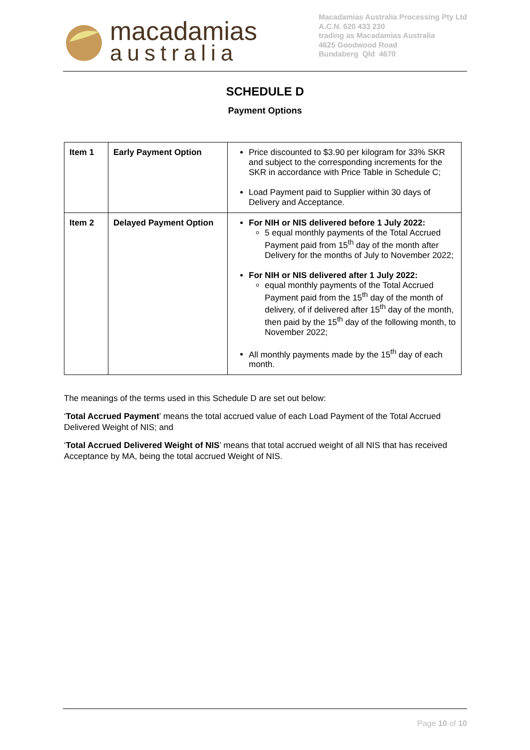macadamias
australia
Macadamias Australia Processing Pty Ltd
A.C.N. 620 433 230
trading as Macadamias Australia
4625 Goodwood Road
Bundaberg Qld 4670
SCHEDULE D
Payment Options
| Item 1 | Early Payment Option | Price discounted to $3.90 per kilogram for 33% SKR and subject to the corresponding increments for the SKR in accordance with Price Table in Schedule C; Load Payment paid to Supplier within 30 days of Delivery and Acceptance. |
| Item 2 | Delayed Payment Option | For NIH or NIS delivered before 1 July 2022: 5 equal monthly payments of the Total Accrued Payment paid from 15<sup>th</sup> day of the month after Delivery for the months of July to November 2022; For NIH or NIS delivered after 1 July 2022: equal monthly payments of the Total Accrued Payment paid from the 15<sup>th</sup> day of the month of delivery, of if delivered after 15<sup>th</sup> day of the month, then paid by the 15<sup>th</sup> day of the following month, to November 2022; All monthly payments made by the 15<sup>th</sup> day of each month. |
The meanings of the terms used in this Schedule D are set out below:
‘Total Accrued Payment’ means the total accrued value of each Load Payment of the Total Accrued Delivered Weight of NIS; and
‘Total Accrued Delivered Weight of NIS’ means that total accrued weight of all NIS that has received Acceptance by MA, being the total accrued Weight of NIS.
Page 10 of 10